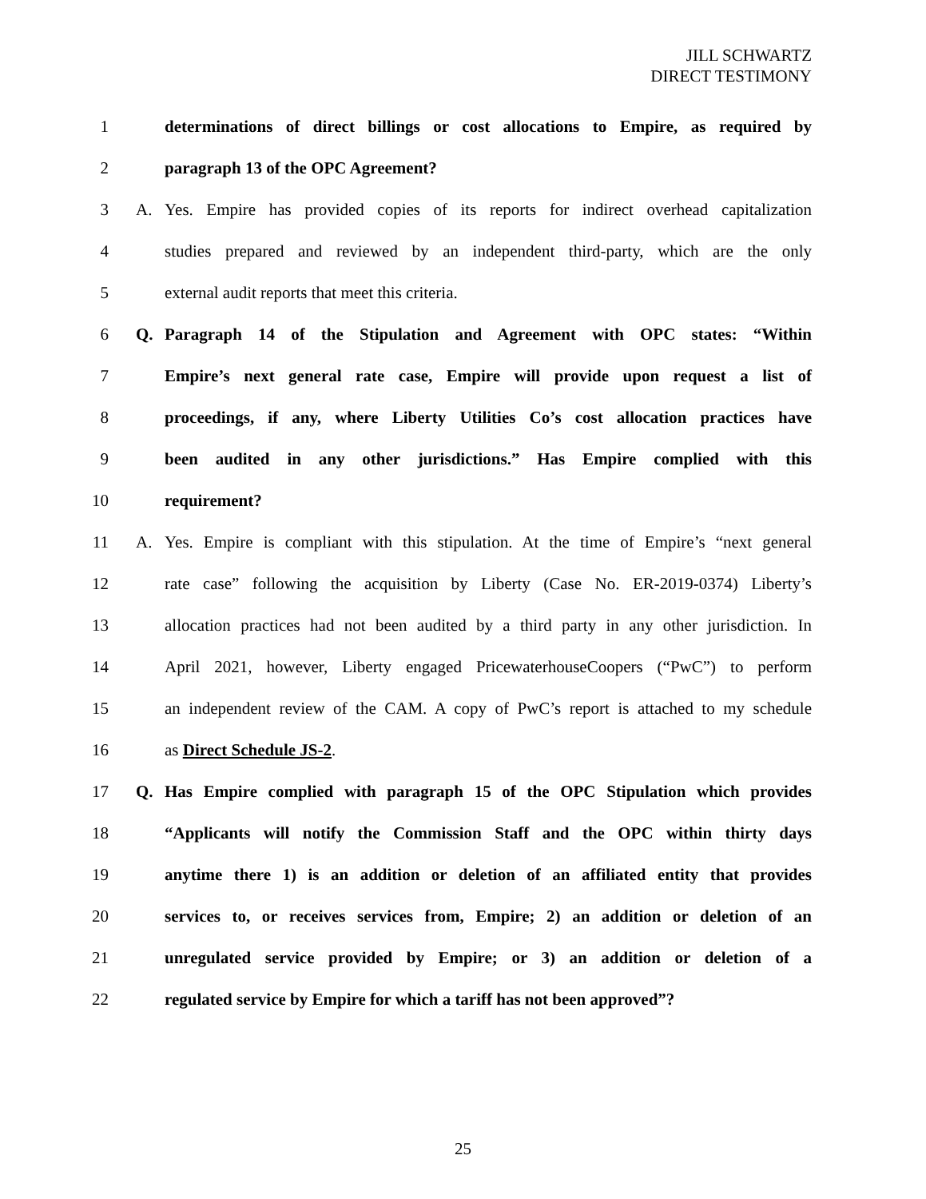JILL SCHWARTZ
DIRECT TESTIMONY
1 determinations of direct billings or cost allocations to Empire, as required by
2 paragraph 13 of the OPC Agreement?
3 A. Yes. Empire has provided copies of its reports for indirect overhead capitalization
4 studies prepared and reviewed by an independent third-party, which are the only
5 external audit reports that meet this criteria.
6 Q. Paragraph 14 of the Stipulation and Agreement with OPC states: “Within
7 Empire’s next general rate case, Empire will provide upon request a list of
8 proceedings, if any, where Liberty Utilities Co’s cost allocation practices have
9 been audited in any other jurisdictions.” Has Empire complied with this
10 requirement?
11 A. Yes. Empire is compliant with this stipulation. At the time of Empire’s “next general
12 rate case” following the acquisition by Liberty (Case No. ER-2019-0374) Liberty’s
13 allocation practices had not been audited by a third party in any other jurisdiction. In
14 April 2021, however, Liberty engaged PricewaterhouseCoopers (“PwC”) to perform
15 an independent review of the CAM. A copy of PwC’s report is attached to my schedule
16 as Direct Schedule JS-2.
17 Q. Has Empire complied with paragraph 15 of the OPC Stipulation which provides
18 “Applicants will notify the Commission Staff and the OPC within thirty days
19 anytime there 1) is an addition or deletion of an affiliated entity that provides
20 services to, or receives services from, Empire; 2) an addition or deletion of an
21 unregulated service provided by Empire; or 3) an addition or deletion of a
22 regulated service by Empire for which a tariff has not been approved”?
25